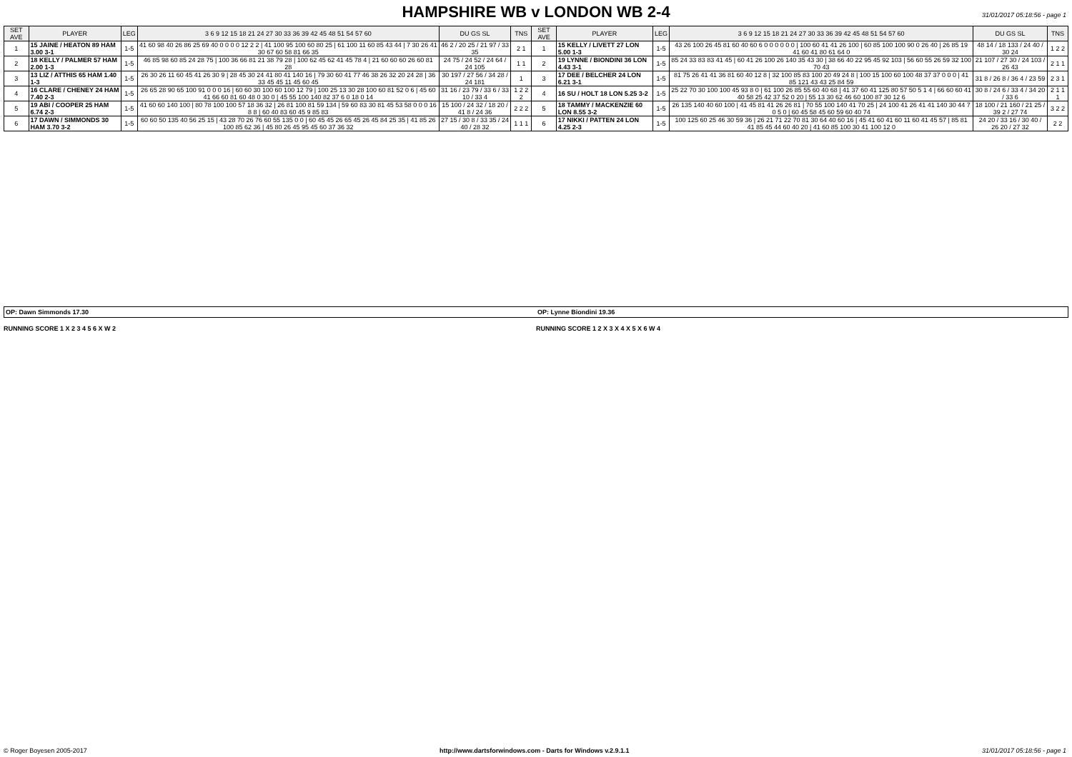HAMPSHIRE WB v LONDON WB 2-4
31/01/2017 05:18:56 - page 1
| SET AVE | PLAYER | LEG | 3 6 9 12 15 18 21 24 27 30 33 36 39 42 45 48 51 54 57 60 | DU GS SL | TNS | SET AVE | PLAYER | LEG | 3 6 9 12 15 18 21 24 27 30 33 36 39 42 45 48 51 54 57 60 | DU GS SL | TNS |
| --- | --- | --- | --- | --- | --- | --- | --- | --- | --- | --- | --- |
| 1 | 15 JAINE / HEATON 89 HAM 3.00 3-1 | 1-5 | 41 60 98 40 26 86 25 69 40 0 0 0 0 12 2 2 / 41 100 95 100 60 80 25 / 61 100 11 60 85 43 44 / 7 30 26 41 30 67 60 58 81 66 35 | 46 2 / 20 25 / 21 97 / 33 35 | 2 1 | 1 | 15 KELLY / LIVETT 27 LON 5.00 1-3 | 1-5 | 43 26 100 26 45 81 60 40 60 6 0 0 0 0 0 0 / 100 60 41 41 26 100 / 60 85 100 100 90 0 26 40 / 26 85 19 41 60 41 80 61 64 0 | 48 14 / 18 133 / 24 40 / 30 24 | 1 2 2 |
| 2 | 18 KELLY / PALMER 57 HAM 2.00 1-3 | 1-5 | 46 85 98 60 85 24 28 75 / 100 36 66 81 21 38 79 28 / 100 62 45 62 41 45 78 4 / 21 60 60 60 26 60 81 28 | 24 75 / 24 52 / 24 64 / 24 105 | 1 1 | 2 | 19 LYNNE / BIONDINI 36 LON 4.43 3-1 | 1-5 | 85 24 33 83 83 41 45 / 60 41 26 100 26 140 35 43 30 / 38 66 40 22 95 45 92 103 / 56 60 55 26 59 32 100 70 43 | 21 107 / 27 30 / 24 103 / 26 43 | 2 1 1 |
| 3 | 13 LIZ / ATTHIS 65 HAM 1.40 1-3 | 1-5 | 26 30 26 11 60 45 41 26 30 9 / 28 45 30 24 41 80 41 140 16 / 79 30 60 41 77 46 38 26 32 20 24 28 / 36 33 45 45 11 45 60 45 | 30 197 / 27 56 / 34 28 / 24 181 | 1 | 3 | 17 DEE / BELCHER 24 LON 6.21 3-1 | 1-5 | 81 75 26 41 41 36 81 60 40 12 8 / 32 100 85 83 100 20 49 24 8 / 100 15 100 60 100 48 37 37 0 0 0 / 41 85 121 43 43 25 84 59 | 31 8 / 26 8 / 36 4 / 23 59 | 2 3 1 |
| 4 | 16 CLARE / CHENEY 24 HAM 7.40 2-3 | 1-5 | 26 65 28 90 65 100 91 0 0 0 16 / 60 60 30 100 60 100 12 79 / 100 25 13 30 28 100 60 81 52 0 6 / 45 60 41 66 60 81 60 48 0 30 0 / 45 55 100 140 82 37 6 0 18 0 14 | 31 16 / 23 79 / 33 6 / 33 10 / 33 4 | 1 2 2 2 | 4 | 16 SU / HOLT 18 LON 5.25 3-2 | 1-5 | 25 22 70 30 100 100 45 93 8 0 / 61 100 26 85 55 60 40 68 / 41 37 60 41 125 80 57 50 5 1 4 / 66 60 60 41 40 58 25 42 37 52 0 20 / 55 13 30 62 46 60 100 87 30 12 6 | 30 8 / 24 6 / 33 4 / 34 20 / 33 6 | 2 1 1 1 |
| 5 | 19 ABI / COOPER 25 HAM 6.74 2-3 | 1-5 | 41 60 60 140 100 / 80 78 100 100 57 18 36 32 / 26 81 100 81 59 134 / 59 60 83 30 81 45 53 58 0 0 0 16 8 8 / 60 40 83 60 45 9 85 83 | 15 100 / 24 32 / 18 20 / 41 8 / 24 36 | 2 2 2 | 5 | 18 TAMMY / MACKENZIE 60 LON 8.55 3-2 | 1-5 | 26 135 140 40 60 100 / 41 45 81 41 26 26 81 / 70 55 100 140 41 70 25 / 24 100 41 26 41 41 140 30 44 7 0 5 0 / 60 45 58 45 60 59 60 40 74 | 18 100 / 21 160 / 21 25 / 39 2 / 27 74 | 3 2 2 |
| 6 | 17 DAWN / SIMMONDS 30 HAM 3.70 3-2 | 1-5 | 60 60 50 135 40 56 25 15 / 43 28 70 26 76 60 55 135 0 0 / 60 45 45 26 65 45 26 45 84 25 35 / 41 85 26 100 85 62 36 / 45 80 26 45 95 45 60 37 36 32 | 27 15 / 30 8 / 33 35 / 24 40 / 28 32 | 1 1 1 | 6 | 17 NIKKI / PATTEN 24 LON 4.25 2-3 | 1-5 | 100 125 60 25 46 30 59 36 / 26 21 71 22 70 81 30 64 40 60 16 / 45 41 60 41 60 11 60 41 45 57 / 85 81 41 85 45 44 60 40 20 / 41 60 85 100 30 41 100 12 0 | 24 20 / 33 16 / 30 40 / 26 20 / 27 32 | 2 2 |
OP: Dawn Simmonds 17.30 OP: Lynne Biondini 19.36
RUNNING SCORE 1 X 2 3 4 5 6 X W 2
RUNNING SCORE 1 2 X 3 X 4 X 5 X 6 W 4
© Roger Boyesen 2005-2017 http://www.dartsforwindows.com - Darts for Windows v.2.9.1.1 31/01/2017 05:18:56 - page 1